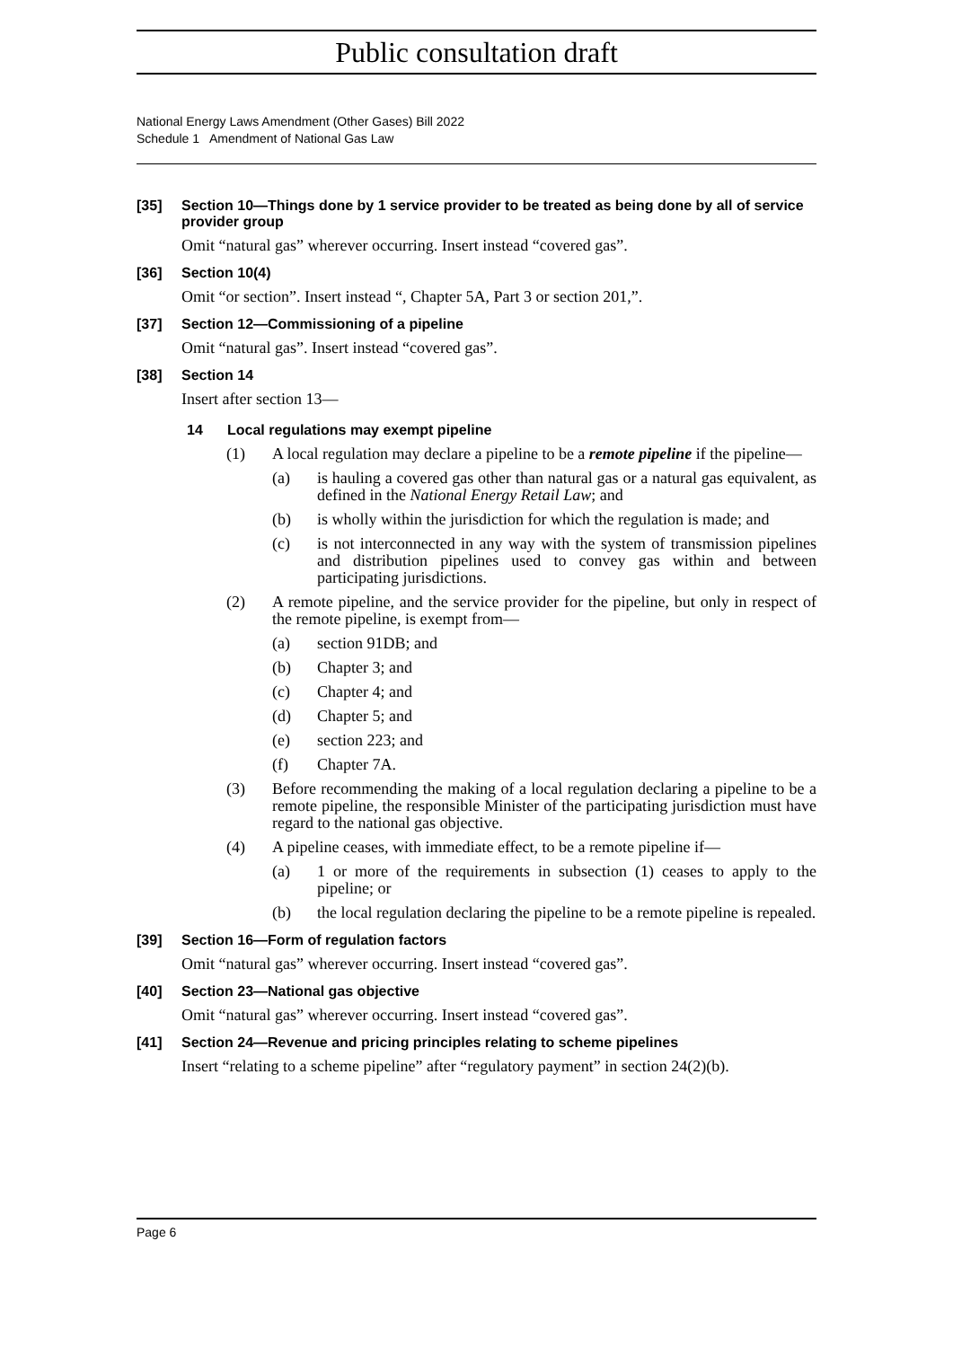Public consultation draft
National Energy Laws Amendment (Other Gases) Bill 2022
Schedule 1 Amendment of National Gas Law
[35] Section 10—Things done by 1 service provider to be treated as being done by all of service provider group
Omit “natural gas” wherever occurring. Insert instead “covered gas”.
[36] Section 10(4)
Omit “or section”. Insert instead “, Chapter 5A, Part 3 or section 201,”.
[37] Section 12—Commissioning of a pipeline
Omit “natural gas”. Insert instead “covered gas”.
[38] Section 14
Insert after section 13—
14 Local regulations may exempt pipeline
(1) A local regulation may declare a pipeline to be a remote pipeline if the pipeline—
(a) is hauling a covered gas other than natural gas or a natural gas equivalent, as defined in the National Energy Retail Law; and
(b) is wholly within the jurisdiction for which the regulation is made; and
(c) is not interconnected in any way with the system of transmission pipelines and distribution pipelines used to convey gas within and between participating jurisdictions.
(2) A remote pipeline, and the service provider for the pipeline, but only in respect of the remote pipeline, is exempt from—
(a) section 91DB; and
(b) Chapter 3; and
(c) Chapter 4; and
(d) Chapter 5; and
(e) section 223; and
(f) Chapter 7A.
(3) Before recommending the making of a local regulation declaring a pipeline to be a remote pipeline, the responsible Minister of the participating jurisdiction must have regard to the national gas objective.
(4) A pipeline ceases, with immediate effect, to be a remote pipeline if—
(a) 1 or more of the requirements in subsection (1) ceases to apply to the pipeline; or
(b) the local regulation declaring the pipeline to be a remote pipeline is repealed.
[39] Section 16—Form of regulation factors
Omit “natural gas” wherever occurring. Insert instead “covered gas”.
[40] Section 23—National gas objective
Omit “natural gas” wherever occurring. Insert instead “covered gas”.
[41] Section 24—Revenue and pricing principles relating to scheme pipelines
Insert “relating to a scheme pipeline” after “regulatory payment” in section 24(2)(b).
Page 6